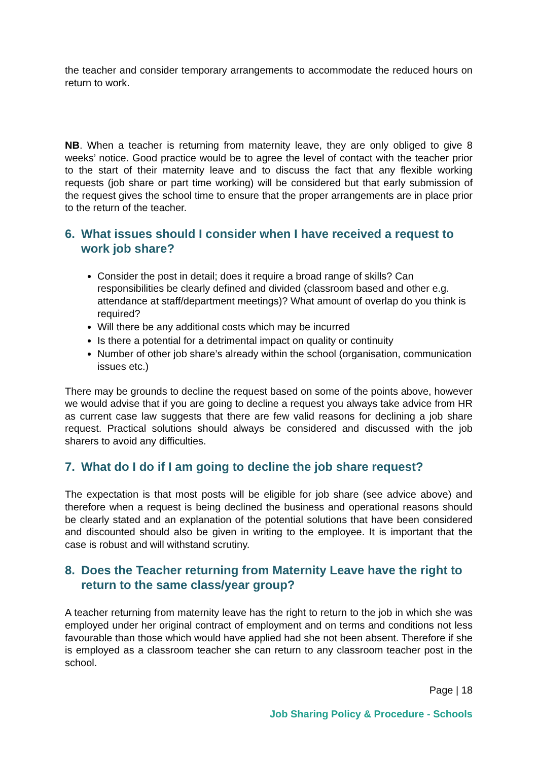the teacher and consider temporary arrangements to accommodate the reduced hours on return to work.
NB. When a teacher is returning from maternity leave, they are only obliged to give 8 weeks’ notice. Good practice would be to agree the level of contact with the teacher prior to the start of their maternity leave and to discuss the fact that any flexible working requests (job share or part time working) will be considered but that early submission of the request gives the school time to ensure that the proper arrangements are in place prior to the return of the teacher.
6. What issues should I consider when I have received a request to work job share?
Consider the post in detail; does it require a broad range of skills? Can responsibilities be clearly defined and divided (classroom based and other e.g. attendance at staff/department meetings)? What amount of overlap do you think is required?
Will there be any additional costs which may be incurred
Is there a potential for a detrimental impact on quality or continuity
Number of other job share’s already within the school (organisation, communication issues etc.)
There may be grounds to decline the request based on some of the points above, however we would advise that if you are going to decline a request you always take advice from HR as current case law suggests that there are few valid reasons for declining a job share request. Practical solutions should always be considered and discussed with the job sharers to avoid any difficulties.
7. What do I do if I am going to decline the job share request?
The expectation is that most posts will be eligible for job share (see advice above) and therefore when a request is being declined the business and operational reasons should be clearly stated and an explanation of the potential solutions that have been considered and discounted should also be given in writing to the employee. It is important that the case is robust and will withstand scrutiny.
8. Does the Teacher returning from Maternity Leave have the right to return to the same class/year group?
A teacher returning from maternity leave has the right to return to the job in which she was employed under her original contract of employment and on terms and conditions not less favourable than those which would have applied had she not been absent. Therefore if she is employed as a classroom teacher she can return to any classroom teacher post in the school.
Page | 18
Job Sharing Policy & Procedure - Schools